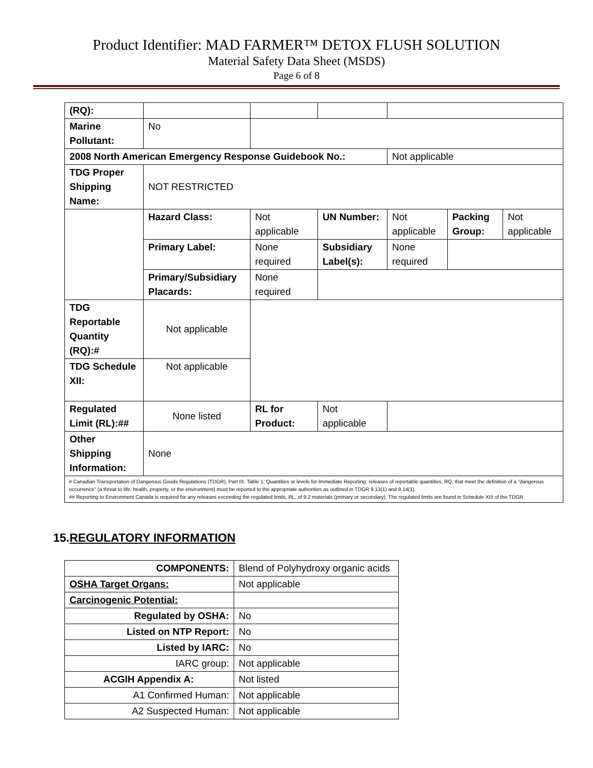Product Identifier: MAD FARMER™ DETOX FLUSH SOLUTION
Material Safety Data Sheet (MSDS)
Page 6 of 8
| (RQ): | | | | | | |
| Marine Pollutant: | No | | | | | |
| 2008 North American Emergency Response Guidebook No.: | | | | Not applicable | | |
| TDG Proper Shipping Name: | NOT RESTRICTED | | | | | |
| | Hazard Class: | Not applicable | UN Number: | Not applicable | Packing Group: | Not applicable |
| | Primary Label: | None required | Subsidiary Label(s): | None required | | |
| | Primary/Subsidiary Placards: | None required | | | | |
| TDG Reportable Quantity (RQ):# | Not applicable | | | | | |
| TDG Schedule XII: | Not applicable | | | | | |
| Regulated Limit (RL):## | None listed | RL for Product: | Not applicable | | | |
| Other Shipping Information: | None | | | | | |
| # Canadian Transportation of Dangerous Goods Regulations (TDGR), Part IX, Table 1, Quantities or levels for Immediate Reporting: releases of reportable quantities, RQ, that meet the definition of a “dangerous occurrence” (a threat to life, health, property, or the environment) must be reported to the appropriate authorities as outlined in TDGR 9.13(1) and 9.14(1). ## Reporting to Environment Canada is required for any releases exceeding the regulated limits, RL, of 9.2 materials (primary or secondary). The regulated limits are found in Schedule XIII of the TDGR. | | | | | | |
15.REGULATORY INFORMATION
| COMPONENTS: | Blend of Polyhydroxy organic acids |
| OSHA Target Organs: | Not applicable |
| Carcinogenic Potential: | |
| Regulated by OSHA: | No |
| Listed on NTP Report: | No |
| Listed by IARC: | No |
| IARC group: | Not applicable |
| ACGIH Appendix A: | Not listed |
| A1 Confirmed Human: | Not applicable |
| A2 Suspected Human: | Not applicable |